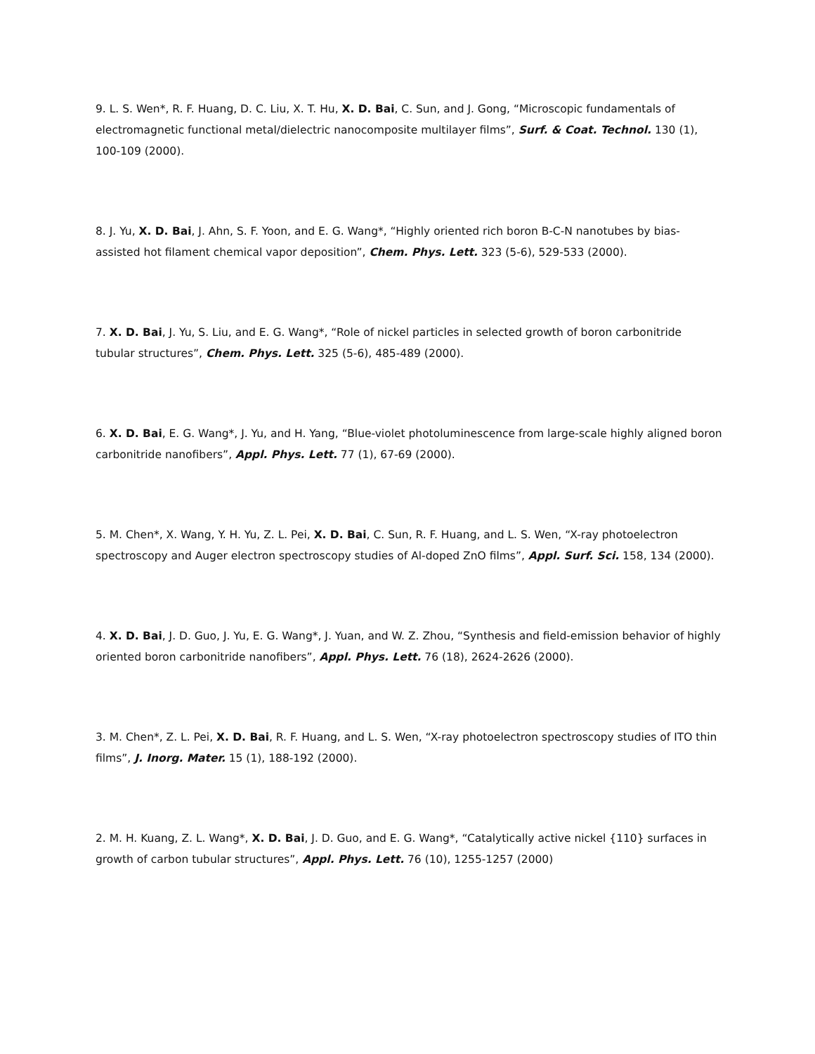9. L. S. Wen*, R. F. Huang, D. C. Liu, X. T. Hu, X. D. Bai, C. Sun, and J. Gong, “Microscopic fundamentals of electromagnetic functional metal/dielectric nanocomposite multilayer films”, Surf. & Coat. Technol. 130 (1), 100-109 (2000).
8. J. Yu, X. D. Bai, J. Ahn, S. F. Yoon, and E. G. Wang*, “Highly oriented rich boron B-C-N nanotubes by bias-assisted hot filament chemical vapor deposition”, Chem. Phys. Lett. 323 (5-6), 529-533 (2000).
7. X. D. Bai, J. Yu, S. Liu, and E. G. Wang*, “Role of nickel particles in selected growth of boron carbonitride tubular structures”, Chem. Phys. Lett. 325 (5-6), 485-489 (2000).
6. X. D. Bai, E. G. Wang*, J. Yu, and H. Yang, “Blue-violet photoluminescence from large-scale highly aligned boron carbonitride nanofibers”, Appl. Phys. Lett. 77 (1), 67-69 (2000).
5. M. Chen*, X. Wang, Y. H. Yu, Z. L. Pei, X. D. Bai, C. Sun, R. F. Huang, and L. S. Wen, “X-ray photoelectron spectroscopy and Auger electron spectroscopy studies of Al-doped ZnO films”, Appl. Surf. Sci. 158, 134 (2000).
4. X. D. Bai, J. D. Guo, J. Yu, E. G. Wang*, J. Yuan, and W. Z. Zhou, “Synthesis and field-emission behavior of highly oriented boron carbonitride nanofibers”, Appl. Phys. Lett. 76 (18), 2624-2626 (2000).
3. M. Chen*, Z. L. Pei, X. D. Bai, R. F. Huang, and L. S. Wen, “X-ray photoelectron spectroscopy studies of ITO thin films”, J. Inorg. Mater. 15 (1), 188-192 (2000).
2. M. H. Kuang, Z. L. Wang*, X. D. Bai, J. D. Guo, and E. G. Wang*, “Catalytically active nickel {110} surfaces in growth of carbon tubular structures”, Appl. Phys. Lett. 76 (10), 1255-1257 (2000)